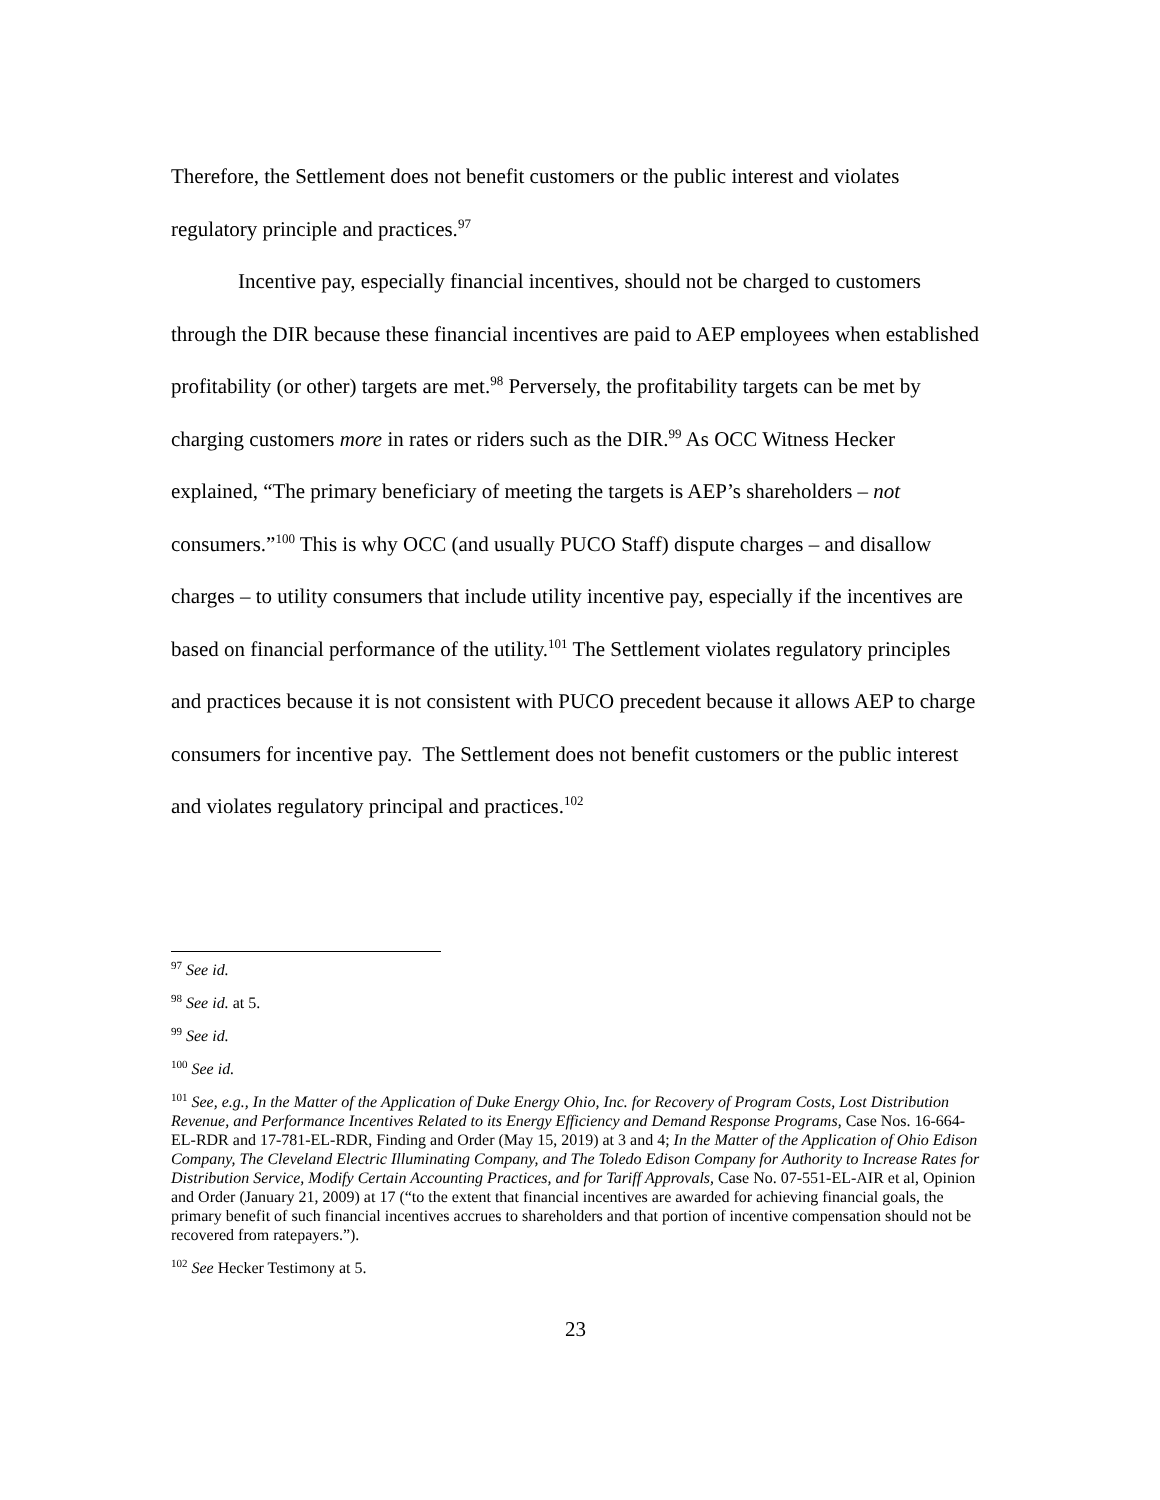Therefore, the Settlement does not benefit customers or the public interest and violates regulatory principle and practices.<sup>97</sup>
Incentive pay, especially financial incentives, should not be charged to customers through the DIR because these financial incentives are paid to AEP employees when established profitability (or other) targets are met.<sup>98</sup> Perversely, the profitability targets can be met by charging customers more in rates or riders such as the DIR.<sup>99</sup> As OCC Witness Hecker explained, “The primary beneficiary of meeting the targets is AEP’s shareholders – not consumers.”<sup>100</sup> This is why OCC (and usually PUCO Staff) dispute charges – and disallow charges – to utility consumers that include utility incentive pay, especially if the incentives are based on financial performance of the utility.<sup>101</sup> The Settlement violates regulatory principles and practices because it is not consistent with PUCO precedent because it allows AEP to charge consumers for incentive pay. The Settlement does not benefit customers or the public interest and violates regulatory principal and practices.<sup>102</sup>
<sup>97</sup> See id.
<sup>98</sup> See id. at 5.
<sup>99</sup> See id.
<sup>100</sup> See id.
<sup>101</sup> See, e.g., In the Matter of the Application of Duke Energy Ohio, Inc. for Recovery of Program Costs, Lost Distribution Revenue, and Performance Incentives Related to its Energy Efficiency and Demand Response Programs, Case Nos. 16-664-EL-RDR and 17-781-EL-RDR, Finding and Order (May 15, 2019) at 3 and 4; In the Matter of the Application of Ohio Edison Company, The Cleveland Electric Illuminating Company, and The Toledo Edison Company for Authority to Increase Rates for Distribution Service, Modify Certain Accounting Practices, and for Tariff Approvals, Case No. 07-551-EL-AIR et al, Opinion and Order (January 21, 2009) at 17 (“to the extent that financial incentives are awarded for achieving financial goals, the primary benefit of such financial incentives accrues to shareholders and that portion of incentive compensation should not be recovered from ratepayers.”).
<sup>102</sup> See Hecker Testimony at 5.
23